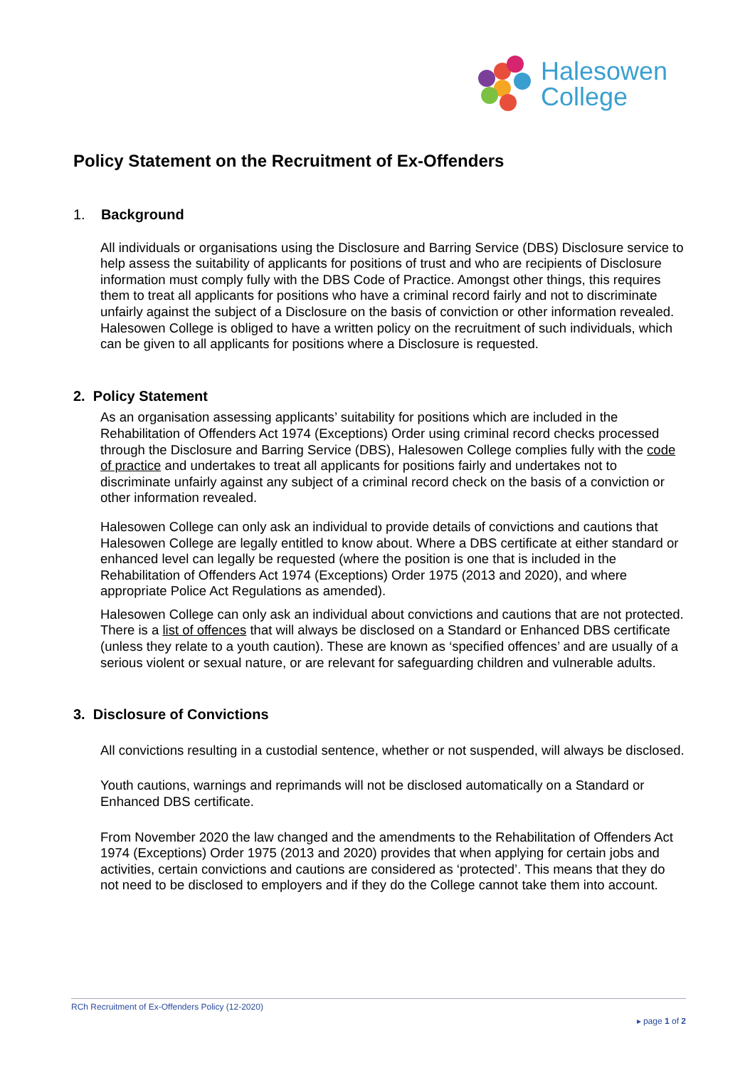Halesowen
College
Policy Statement on the Recruitment of Ex-Offenders
1. Background
All individuals or organisations using the Disclosure and Barring Service (DBS) Disclosure service to help assess the suitability of applicants for positions of trust and who are recipients of Disclosure information must comply fully with the DBS Code of Practice. Amongst other things, this requires them to treat all applicants for positions who have a criminal record fairly and not to discriminate unfairly against the subject of a Disclosure on the basis of conviction or other information revealed. Halesowen College is obliged to have a written policy on the recruitment of such individuals, which can be given to all applicants for positions where a Disclosure is requested.
2. Policy Statement
As an organisation assessing applicants’ suitability for positions which are included in the Rehabilitation of Offenders Act 1974 (Exceptions) Order using criminal record checks processed through the Disclosure and Barring Service (DBS), Halesowen College complies fully with the code of practice and undertakes to treat all applicants for positions fairly and undertakes not to discriminate unfairly against any subject of a criminal record check on the basis of a conviction or other information revealed.
Halesowen College can only ask an individual to provide details of convictions and cautions that Halesowen College are legally entitled to know about. Where a DBS certificate at either standard or enhanced level can legally be requested (where the position is one that is included in the Rehabilitation of Offenders Act 1974 (Exceptions) Order 1975 (2013 and 2020), and where appropriate Police Act Regulations as amended).
Halesowen College can only ask an individual about convictions and cautions that are not protected. There is a list of offences that will always be disclosed on a Standard or Enhanced DBS certificate (unless they relate to a youth caution). These are known as ‘specified offences’ and are usually of a serious violent or sexual nature, or are relevant for safeguarding children and vulnerable adults.
3. Disclosure of Convictions
All convictions resulting in a custodial sentence, whether or not suspended, will always be disclosed.
Youth cautions, warnings and reprimands will not be disclosed automatically on a Standard or Enhanced DBS certificate.
From November 2020 the law changed and the amendments to the Rehabilitation of Offenders Act 1974 (Exceptions) Order 1975 (2013 and 2020) provides that when applying for certain jobs and activities, certain convictions and cautions are considered as ‘protected’. This means that they do not need to be disclosed to employers and if they do the College cannot take them into account.
RCh Recruitment of Ex-Offenders Policy (12-2020)
▸ page 1 of 2